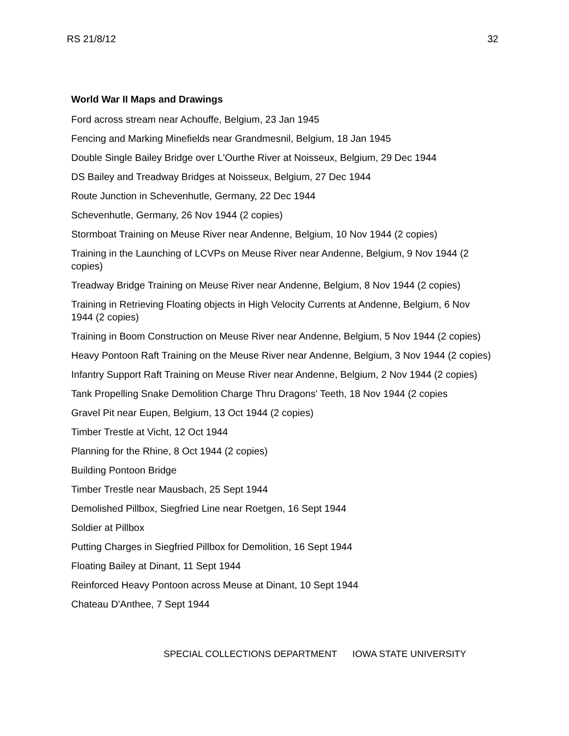RS 21/8/12 32
World War II Maps and Drawings
Ford across stream near Achouffe, Belgium, 23 Jan 1945
Fencing and Marking Minefields near Grandmesnil, Belgium, 18 Jan 1945
Double Single Bailey Bridge over L'Ourthe River at Noisseux, Belgium, 29 Dec 1944
DS Bailey and Treadway Bridges at Noisseux, Belgium, 27 Dec 1944
Route Junction in Schevenhutle, Germany, 22 Dec 1944
Schevenhutle, Germany, 26 Nov 1944 (2 copies)
Stormboat Training on Meuse River near Andenne, Belgium, 10 Nov 1944 (2 copies)
Training in the Launching of LCVPs on Meuse River near Andenne, Belgium, 9 Nov 1944 (2 copies)
Treadway Bridge Training on Meuse River near Andenne, Belgium, 8 Nov 1944 (2 copies)
Training in Retrieving Floating objects in High Velocity Currents at Andenne, Belgium, 6 Nov 1944 (2 copies)
Training in Boom Construction on Meuse River near Andenne, Belgium, 5 Nov 1944 (2 copies)
Heavy Pontoon Raft Training on the Meuse River near Andenne, Belgium, 3 Nov 1944 (2 copies)
Infantry Support Raft Training on Meuse River near Andenne, Belgium, 2 Nov 1944 (2 copies)
Tank Propelling Snake Demolition Charge Thru Dragons' Teeth, 18 Nov 1944 (2 copies
Gravel Pit near Eupen, Belgium, 13 Oct 1944 (2 copies)
Timber Trestle at Vicht, 12 Oct 1944
Planning for the Rhine, 8 Oct 1944 (2 copies)
Building Pontoon Bridge
Timber Trestle near Mausbach, 25 Sept 1944
Demolished Pillbox, Siegfried Line near Roetgen, 16 Sept 1944
Soldier at Pillbox
Putting Charges in Siegfried Pillbox for Demolition, 16 Sept 1944
Floating Bailey at Dinant, 11 Sept 1944
Reinforced Heavy Pontoon across Meuse at Dinant, 10 Sept 1944
Chateau D'Anthee, 7 Sept 1944
SPECIAL COLLECTIONS DEPARTMENT IOWA STATE UNIVERSITY